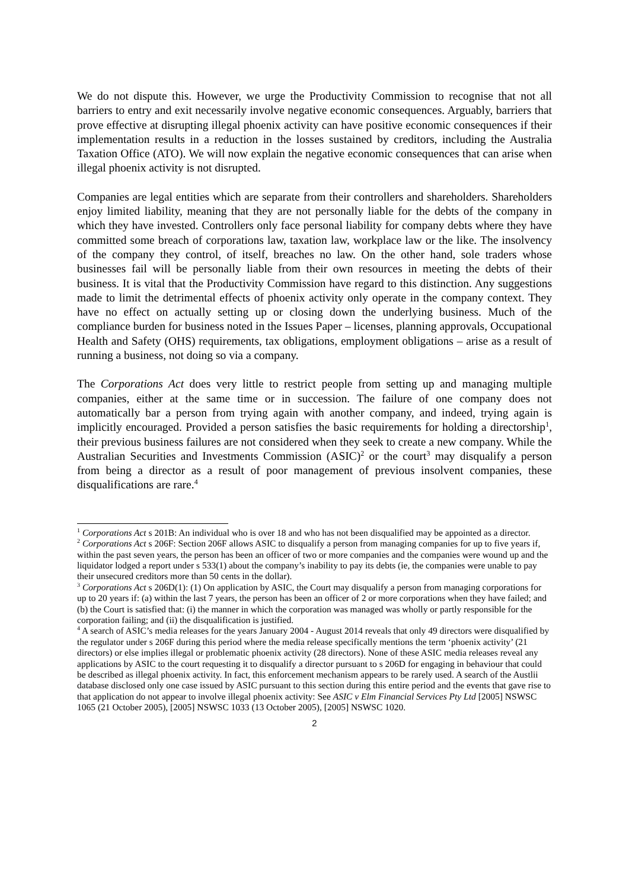We do not dispute this. However, we urge the Productivity Commission to recognise that not all barriers to entry and exit necessarily involve negative economic consequences. Arguably, barriers that prove effective at disrupting illegal phoenix activity can have positive economic consequences if their implementation results in a reduction in the losses sustained by creditors, including the Australia Taxation Office (ATO). We will now explain the negative economic consequences that can arise when illegal phoenix activity is not disrupted.
Companies are legal entities which are separate from their controllers and shareholders. Shareholders enjoy limited liability, meaning that they are not personally liable for the debts of the company in which they have invested. Controllers only face personal liability for company debts where they have committed some breach of corporations law, taxation law, workplace law or the like. The insolvency of the company they control, of itself, breaches no law. On the other hand, sole traders whose businesses fail will be personally liable from their own resources in meeting the debts of their business. It is vital that the Productivity Commission have regard to this distinction. Any suggestions made to limit the detrimental effects of phoenix activity only operate in the company context. They have no effect on actually setting up or closing down the underlying business. Much of the compliance burden for business noted in the Issues Paper – licenses, planning approvals, Occupational Health and Safety (OHS) requirements, tax obligations, employment obligations – arise as a result of running a business, not doing so via a company.
The Corporations Act does very little to restrict people from setting up and managing multiple companies, either at the same time or in succession. The failure of one company does not automatically bar a person from trying again with another company, and indeed, trying again is implicitly encouraged. Provided a person satisfies the basic requirements for holding a directorship<sup>1</sup>, their previous business failures are not considered when they seek to create a new company. While the Australian Securities and Investments Commission (ASIC)<sup>2</sup> or the court<sup>3</sup> may disqualify a person from being a director as a result of poor management of previous insolvent companies, these disqualifications are rare.<sup>4</sup>
<sup>1</sup> Corporations Act s 201B: An individual who is over 18 and who has not been disqualified may be appointed as a director.
<sup>2</sup> Corporations Act s 206F: Section 206F allows ASIC to disqualify a person from managing companies for up to five years if, within the past seven years, the person has been an officer of two or more companies and the companies were wound up and the liquidator lodged a report under s 533(1) about the company’s inability to pay its debts (ie, the companies were unable to pay their unsecured creditors more than 50 cents in the dollar).
<sup>3</sup> Corporations Act s 206D(1): (1) On application by ASIC, the Court may disqualify a person from managing corporations for up to 20 years if: (a) within the last 7 years, the person has been an officer of 2 or more corporations when they have failed; and (b) the Court is satisfied that: (i) the manner in which the corporation was managed was wholly or partly responsible for the corporation failing; and (ii) the disqualification is justified.
<sup>4</sup> A search of ASIC’s media releases for the years January 2004 - August 2014 reveals that only 49 directors were disqualified by the regulator under s 206F during this period where the media release specifically mentions the term ‘phoenix activity’ (21 directors) or else implies illegal or problematic phoenix activity (28 directors). None of these ASIC media releases reveal any applications by ASIC to the court requesting it to disqualify a director pursuant to s 206D for engaging in behaviour that could be described as illegal phoenix activity. In fact, this enforcement mechanism appears to be rarely used. A search of the Austlii database disclosed only one case issued by ASIC pursuant to this section during this entire period and the events that gave rise to that application do not appear to involve illegal phoenix activity: See ASIC v Elm Financial Services Pty Ltd [2005] NSWSC 1065 (21 October 2005), [2005] NSWSC 1033 (13 October 2005), [2005] NSWSC 1020.
2